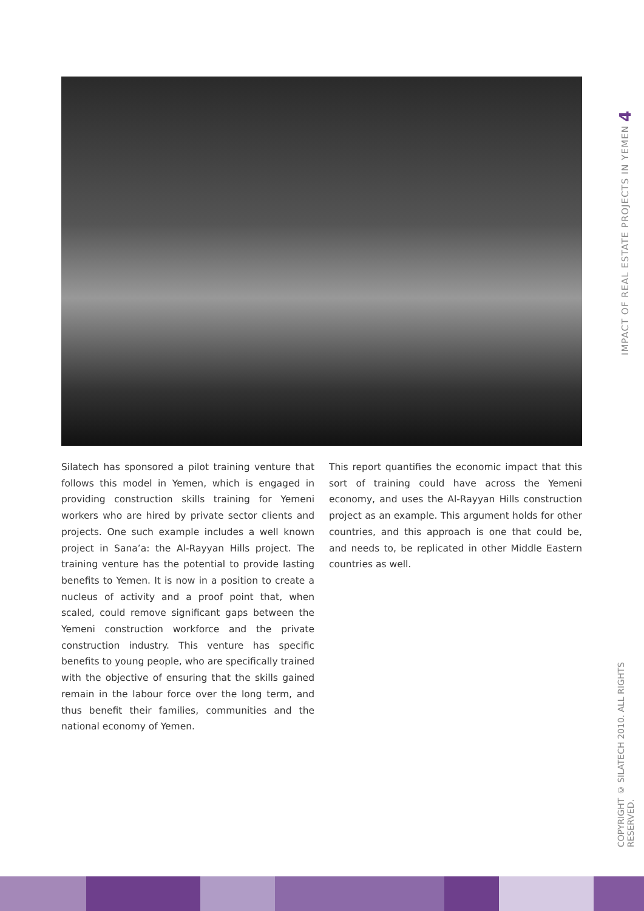IMPACT OF REAL ESTATE PROJECTS IN YEMEN 4
COPYRIGHT © SILATECH 2010. ALL RIGHTS RESERVED.
Silatech has sponsored a pilot training venture that follows this model in Yemen, which is engaged in providing construction skills training for Yemeni workers who are hired by private sector clients and projects. One such example includes a well known project in Sana’a: the Al-Rayyan Hills project. The training venture has the potential to provide lasting benefits to Yemen. It is now in a position to create a nucleus of activity and a proof point that, when scaled, could remove significant gaps between the Yemeni construction workforce and the private construction industry. This venture has specific benefits to young people, who are specifically trained with the objective of ensuring that the skills gained remain in the labour force over the long term, and thus benefit their families, communities and the national economy of Yemen.
This report quantifies the economic impact that this sort of training could have across the Yemeni economy, and uses the Al-Rayyan Hills construction project as an example. This argument holds for other countries, and this approach is one that could be, and needs to, be replicated in other Middle Eastern countries as well.